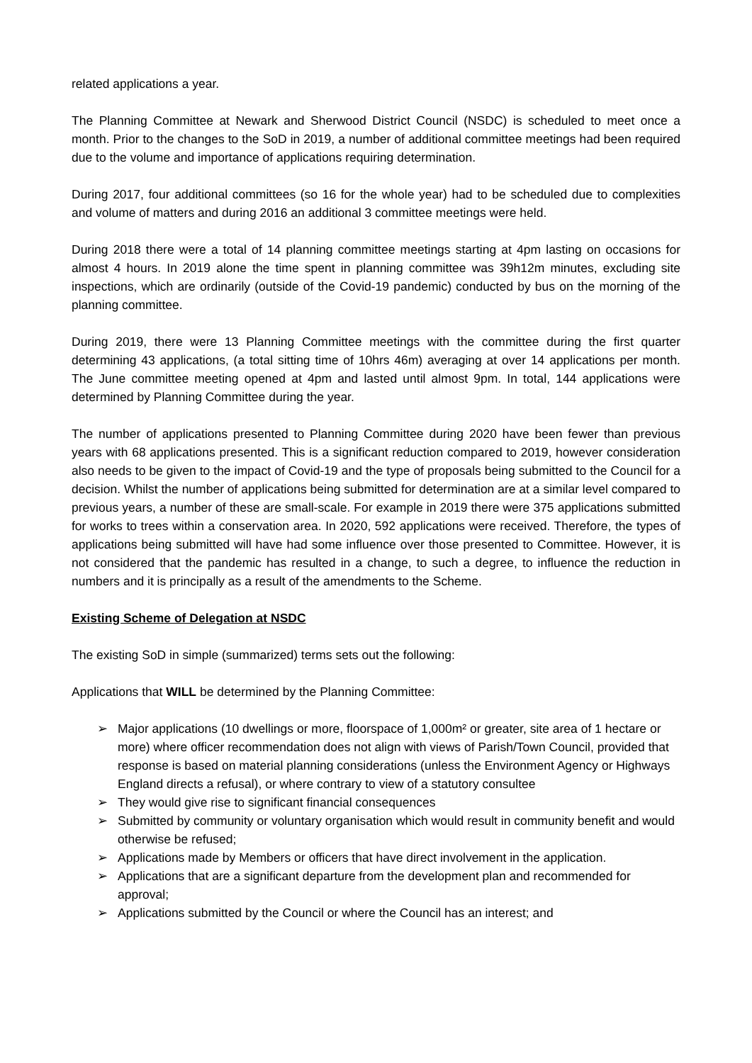related applications a year.
The Planning Committee at Newark and Sherwood District Council (NSDC) is scheduled to meet once a month. Prior to the changes to the SoD in 2019, a number of additional committee meetings had been required due to the volume and importance of applications requiring determination.
During 2017, four additional committees (so 16 for the whole year) had to be scheduled due to complexities and volume of matters and during 2016 an additional 3 committee meetings were held.
During 2018 there were a total of 14 planning committee meetings starting at 4pm lasting on occasions for almost 4 hours. In 2019 alone the time spent in planning committee was 39h12m minutes, excluding site inspections, which are ordinarily (outside of the Covid-19 pandemic) conducted by bus on the morning of the planning committee.
During 2019, there were 13 Planning Committee meetings with the committee during the first quarter determining 43 applications, (a total sitting time of 10hrs 46m) averaging at over 14 applications per month. The June committee meeting opened at 4pm and lasted until almost 9pm. In total, 144 applications were determined by Planning Committee during the year.
The number of applications presented to Planning Committee during 2020 have been fewer than previous years with 68 applications presented. This is a significant reduction compared to 2019, however consideration also needs to be given to the impact of Covid-19 and the type of proposals being submitted to the Council for a decision. Whilst the number of applications being submitted for determination are at a similar level compared to previous years, a number of these are small-scale. For example in 2019 there were 375 applications submitted for works to trees within a conservation area. In 2020, 592 applications were received. Therefore, the types of applications being submitted will have had some influence over those presented to Committee. However, it is not considered that the pandemic has resulted in a change, to such a degree, to influence the reduction in numbers and it is principally as a result of the amendments to the Scheme.
Existing Scheme of Delegation at NSDC
The existing SoD in simple (summarized) terms sets out the following:
Applications that WILL be determined by the Planning Committee:
➢ Major applications (10 dwellings or more, floorspace of 1,000m² or greater, site area of 1 hectare or more) where officer recommendation does not align with views of Parish/Town Council, provided that response is based on material planning considerations (unless the Environment Agency or Highways England directs a refusal), or where contrary to view of a statutory consultee
➢ They would give rise to significant financial consequences
➢ Submitted by community or voluntary organisation which would result in community benefit and would otherwise be refused;
➢ Applications made by Members or officers that have direct involvement in the application.
➢ Applications that are a significant departure from the development plan and recommended for approval;
➢ Applications submitted by the Council or where the Council has an interest; and